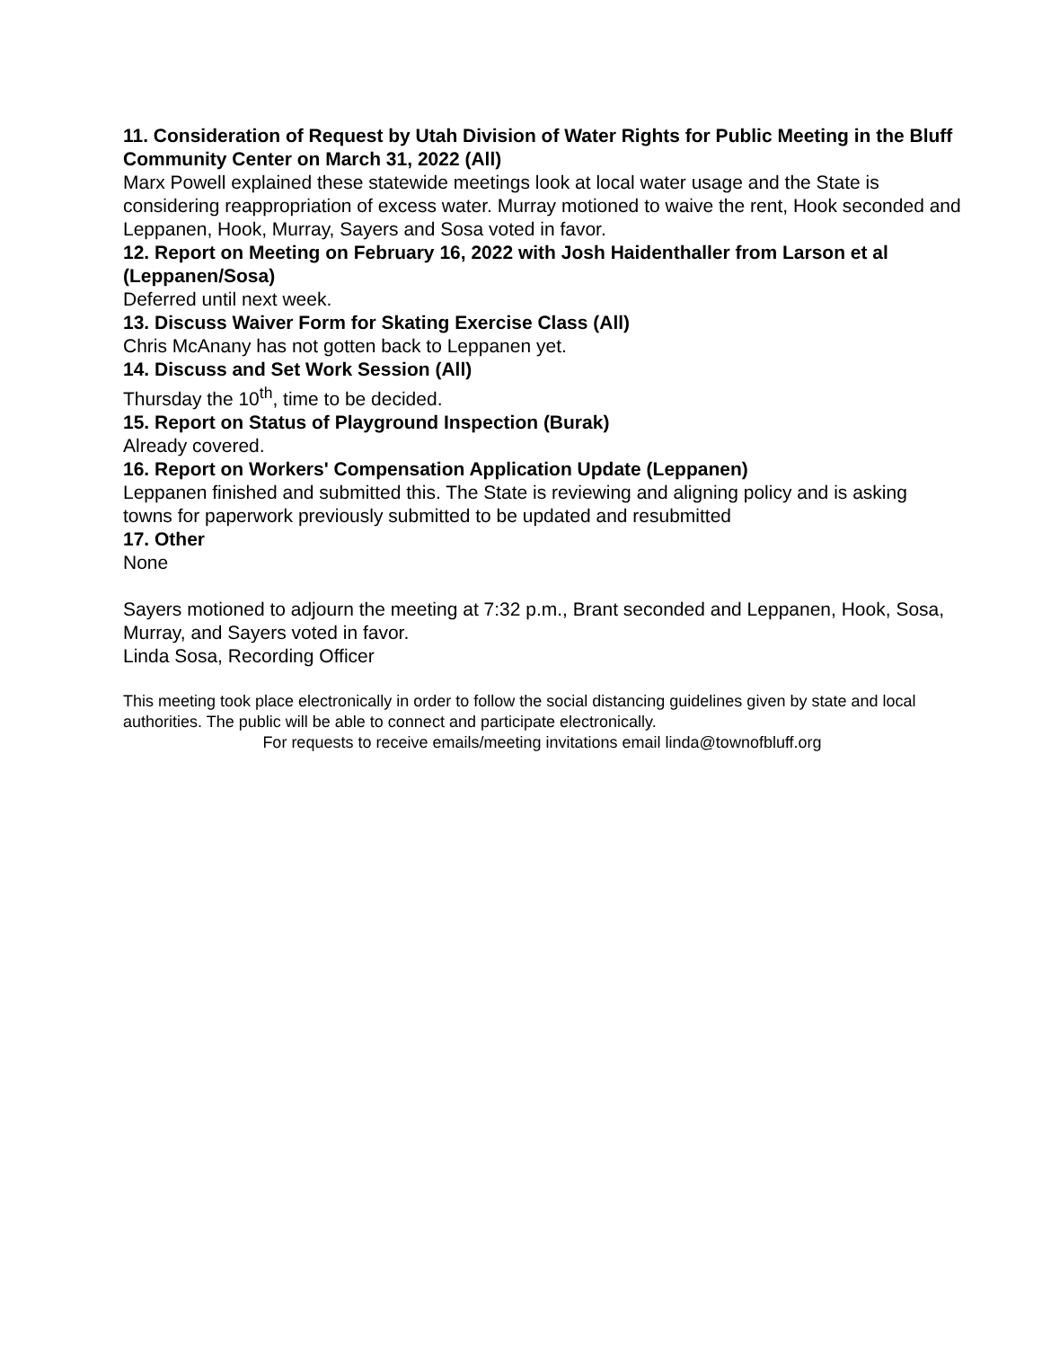11. Consideration of Request by Utah Division of Water Rights for Public Meeting in the Bluff Community Center on March 31, 2022 (All)
Marx Powell explained these statewide meetings look at local water usage and the State is considering reappropriation of excess water. Murray motioned to waive the rent, Hook seconded and Leppanen, Hook, Murray, Sayers and Sosa voted in favor.
12. Report on Meeting on February 16, 2022 with Josh Haidenthaller from Larson et al (Leppanen/Sosa)
Deferred until next week.
13. Discuss Waiver Form for Skating Exercise Class (All)
Chris McAnany has not gotten back to Leppanen yet.
14. Discuss and Set Work Session (All)
Thursday the 10<sup>th</sup>, time to be decided.
15. Report on Status of Playground Inspection (Burak)
Already covered.
16. Report on Workers' Compensation Application Update (Leppanen)
Leppanen finished and submitted this. The State is reviewing and aligning policy and is asking towns for paperwork previously submitted to be updated and resubmitted
17. Other
None
Sayers motioned to adjourn the meeting at 7:32 p.m., Brant seconded and Leppanen, Hook, Sosa, Murray, and Sayers voted in favor.
Linda Sosa, Recording Officer
This meeting took place electronically in order to follow the social distancing guidelines given by state and local authorities. The public will be able to connect and participate electronically.
For requests to receive emails/meeting invitations email linda@townofbluff.org